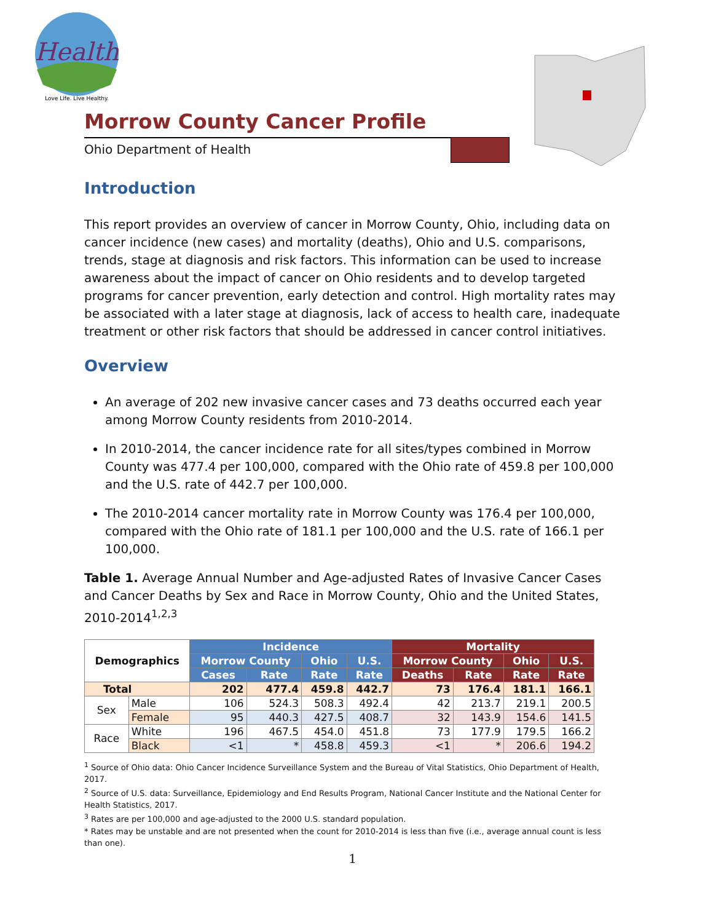Health
Love Life. Live Healthy.
Morrow County Cancer Profile
Ohio Department of Health
Introduction
This report provides an overview of cancer in Morrow County, Ohio, including data on cancer incidence (new cases) and mortality (deaths), Ohio and U.S. comparisons, trends, stage at diagnosis and risk factors. This information can be used to increase awareness about the impact of cancer on Ohio residents and to develop targeted programs for cancer prevention, early detection and control. High mortality rates may be associated with a later stage at diagnosis, lack of access to health care, inadequate treatment or other risk factors that should be addressed in cancer control initiatives.
Overview
An average of 202 new invasive cancer cases and 73 deaths occurred each year among Morrow County residents from 2010-2014.
In 2010-2014, the cancer incidence rate for all sites/types combined in Morrow County was 477.4 per 100,000, compared with the Ohio rate of 459.8 per 100,000 and the U.S. rate of 442.7 per 100,000.
The 2010-2014 cancer mortality rate in Morrow County was 176.4 per 100,000, compared with the Ohio rate of 181.1 per 100,000 and the U.S. rate of 166.1 per 100,000.
Table 1. Average Annual Number and Age-adjusted Rates of Invasive Cancer Cases and Cancer Deaths by Sex and Race in Morrow County, Ohio and the United States, 2010-2014<sup>1,2,3</sup>
| Demographics | | Incidence | | | | Mortality | | | |
| --- | --- | --- | --- | --- | --- | --- | --- | --- | --- |
| | | Morrow County | | Ohio | U.S. | Morrow County | | Ohio | U.S. |
| | | Cases | Rate | Rate | Rate | Deaths | Rate | Rate | Rate |
| Total | | 202 | 477.4 | 459.8 | 442.7 | 73 | 176.4 | 181.1 | 166.1 |
| Sex | Male | 106 | 524.3 | 508.3 | 492.4 | 42 | 213.7 | 219.1 | 200.5 |
| | Female | 95 | 440.3 | 427.5 | 408.7 | 32 | 143.9 | 154.6 | 141.5 |
| Race | White | 196 | 467.5 | 454.0 | 451.8 | 73 | 177.9 | 179.5 | 166.2 |
| | Black | <1 | * | 458.8 | 459.3 | <1 | * | 206.6 | 194.2 |
<sup>1</sup> Source of Ohio data: Ohio Cancer Incidence Surveillance System and the Bureau of Vital Statistics, Ohio Department of Health, 2017.
<sup>2</sup> Source of U.S. data: Surveillance, Epidemiology and End Results Program, National Cancer Institute and the National Center for Health Statistics, 2017.
<sup>3</sup> Rates are per 100,000 and age-adjusted to the 2000 U.S. standard population.
* Rates may be unstable and are not presented when the count for 2010-2014 is less than five (i.e., average annual count is less than one).
1